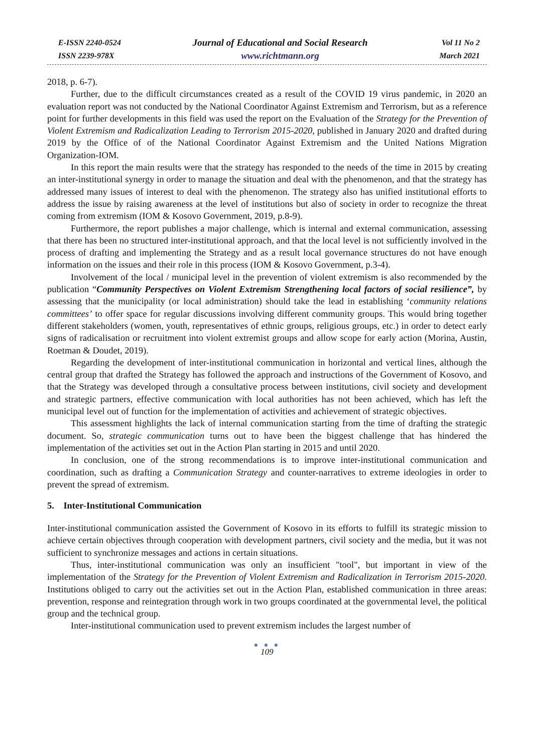E-ISSN 2240-0524
ISSN 2239-978X
Journal of Educational and Social Research
www.richtmann.org
Vol 11 No 2
March 2021
2018, p. 6-7).
Further, due to the difficult circumstances created as a result of the COVID 19 virus pandemic, in 2020 an evaluation report was not conducted by the National Coordinator Against Extremism and Terrorism, but as a reference point for further developments in this field was used the report on the Evaluation of the Strategy for the Prevention of Violent Extremism and Radicalization Leading to Terrorism 2015-2020, published in January 2020 and drafted during 2019 by the Office of of the National Coordinator Against Extremism and the United Nations Migration Organization-IOM.
In this report the main results were that the strategy has responded to the needs of the time in 2015 by creating an inter-institutional synergy in order to manage the situation and deal with the phenomenon, and that the strategy has addressed many issues of interest to deal with the phenomenon. The strategy also has unified institutional efforts to address the issue by raising awareness at the level of institutions but also of society in order to recognize the threat coming from extremism (IOM & Kosovo Government, 2019, p.8-9).
Furthermore, the report publishes a major challenge, which is internal and external communication, assessing that there has been no structured inter-institutional approach, and that the local level is not sufficiently involved in the process of drafting and implementing the Strategy and as a result local governance structures do not have enough information on the issues and their role in this process (IOM & Kosovo Government, p.3-4).
Involvement of the local / municipal level in the prevention of violent extremism is also recommended by the publication “Community Perspectives on Violent Extremism Strengthening local factors of social resilience”, by assessing that the municipality (or local administration) should take the lead in establishing ‘community relations committees’ to offer space for regular discussions involving different community groups. This would bring together different stakeholders (women, youth, representatives of ethnic groups, religious groups, etc.) in order to detect early signs of radicalisation or recruitment into violent extremist groups and allow scope for early action (Morina, Austin, Roetman & Doudet, 2019).
Regarding the development of inter-institutional communication in horizontal and vertical lines, although the central group that drafted the Strategy has followed the approach and instructions of the Government of Kosovo, and that the Strategy was developed through a consultative process between institutions, civil society and development and strategic partners, effective communication with local authorities has not been achieved, which has left the municipal level out of function for the implementation of activities and achievement of strategic objectives.
This assessment highlights the lack of internal communication starting from the time of drafting the strategic document. So, strategic communication turns out to have been the biggest challenge that has hindered the implementation of the activities set out in the Action Plan starting in 2015 and until 2020.
In conclusion, one of the strong recommendations is to improve inter-institutional communication and coordination, such as drafting a Communication Strategy and counter-narratives to extreme ideologies in order to prevent the spread of extremism.
5. Inter-Institutional Communication
Inter-institutional communication assisted the Government of Kosovo in its efforts to fulfill its strategic mission to achieve certain objectives through cooperation with development partners, civil society and the media, but it was not sufficient to synchronize messages and actions in certain situations.
Thus, inter-institutional communication was only an insufficient "tool", but important in view of the implementation of the Strategy for the Prevention of Violent Extremism and Radicalization in Terrorism 2015-2020. Institutions obliged to carry out the activities set out in the Action Plan, established communication in three areas: prevention, response and reintegration through work in two groups coordinated at the governmental level, the political group and the technical group.
Inter-institutional communication used to prevent extremism includes the largest number of
● ● ●
109